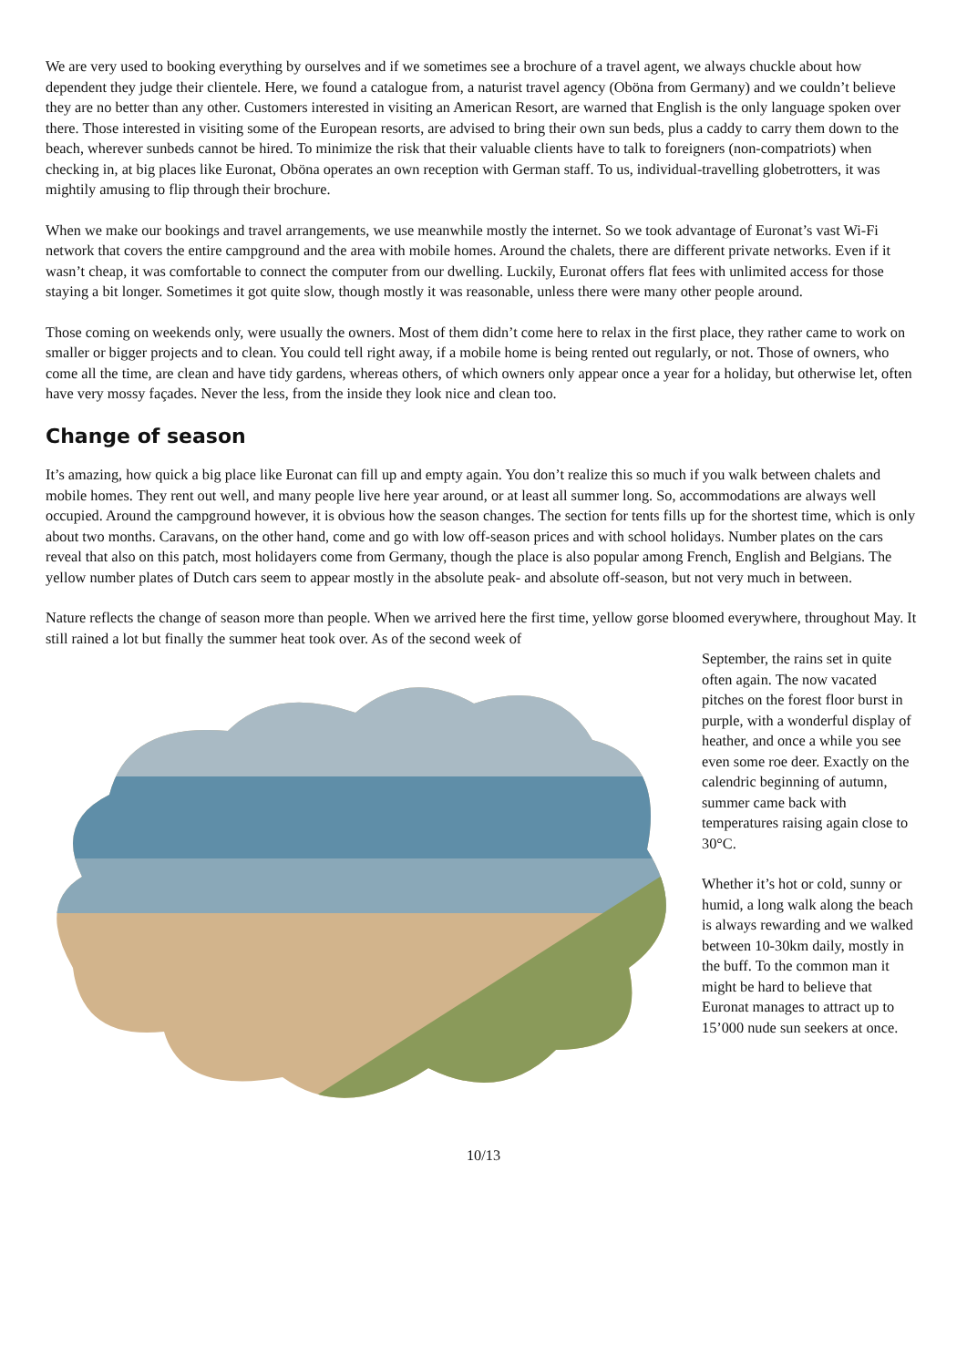We are very used to booking everything by ourselves and if we sometimes see a brochure of a travel agent, we always chuckle about how dependent they judge their clientele. Here, we found a catalogue from, a naturist travel agency (Oböna from Germany) and we couldn’t believe they are no better than any other. Customers interested in visiting an American Resort, are warned that English is the only language spoken over there. Those interested in visiting some of the European resorts, are advised to bring their own sun beds, plus a caddy to carry them down to the beach, wherever sunbeds cannot be hired. To minimize the risk that their valuable clients have to talk to foreigners (non-compatriots) when checking in, at big places like Euronat, Oböna operates an own reception with German staff. To us, individual-travelling globetrotters, it was mightily amusing to flip through their brochure.
When we make our bookings and travel arrangements, we use meanwhile mostly the internet. So we took advantage of Euronat’s vast Wi-Fi network that covers the entire campground and the area with mobile homes. Around the chalets, there are different private networks. Even if it wasn’t cheap, it was comfortable to connect the computer from our dwelling. Luckily, Euronat offers flat fees with unlimited access for those staying a bit longer. Sometimes it got quite slow, though mostly it was reasonable, unless there were many other people around.
Those coming on weekends only, were usually the owners. Most of them didn’t come here to relax in the first place, they rather came to work on smaller or bigger projects and to clean. You could tell right away, if a mobile home is being rented out regularly, or not. Those of owners, who come all the time, are clean and have tidy gardens, whereas others, of which owners only appear once a year for a holiday, but otherwise let, often have very mossy façades. Never the less, from the inside they look nice and clean too.
Change of season
It’s amazing, how quick a big place like Euronat can fill up and empty again. You don’t realize this so much if you walk between chalets and mobile homes. They rent out well, and many people live here year around, or at least all summer long. So, accommodations are always well occupied. Around the campground however, it is obvious how the season changes. The section for tents fills up for the shortest time, which is only about two months. Caravans, on the other hand, come and go with low off-season prices and with school holidays. Number plates on the cars reveal that also on this patch, most holidayers come from Germany, though the place is also popular among French, English and Belgians. The yellow number plates of Dutch cars seem to appear mostly in the absolute peak- and absolute off-season, but not very much in between.
Nature reflects the change of season more than people. When we arrived here the first time, yellow gorse bloomed everywhere, throughout May. It still rained a lot but finally the summer heat took over. As of the second week of
September, the rains set in quite often again. The now vacated pitches on the forest floor burst in purple, with a wonderful display of heather, and once a while you see even some roe deer. Exactly on the calendric beginning of autumn, summer came back with temperatures raising again close to 30°C.
Whether it’s hot or cold, sunny or humid, a long walk along the beach is always rewarding and we walked between 10-30km daily, mostly in the buff. To the common man it might be hard to believe that Euronat manages to attract up to 15’000 nude sun seekers at once.
10/13